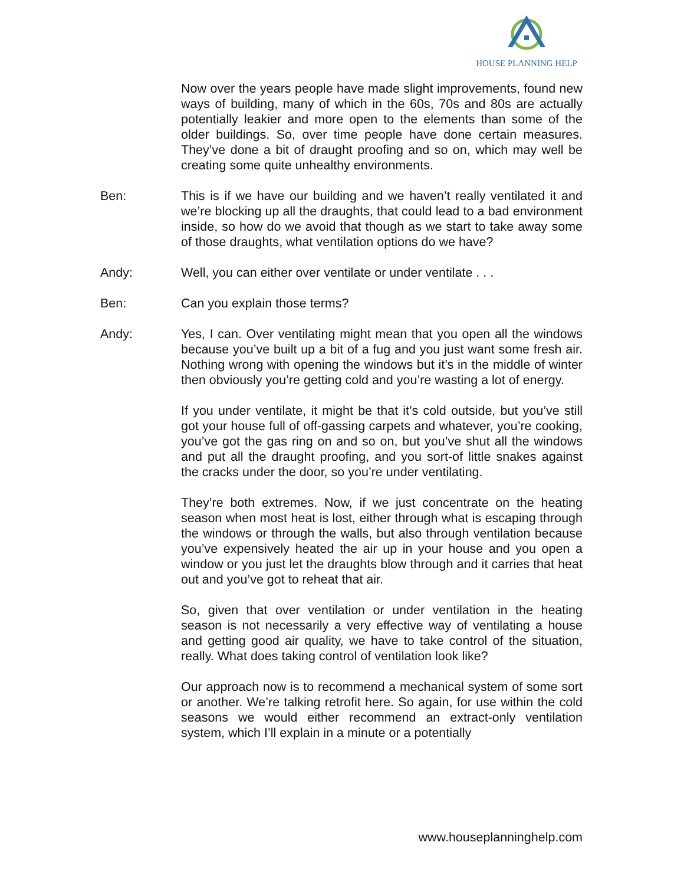HOUSE PLANNING HELP
Now over the years people have made slight improvements, found new ways of building, many of which in the 60s, 70s and 80s are actually potentially leakier and more open to the elements than some of the older buildings. So, over time people have done certain measures. They’ve done a bit of draught proofing and so on, which may well be creating some quite unhealthy environments.
Ben: This is if we have our building and we haven’t really ventilated it and we’re blocking up all the draughts, that could lead to a bad environment inside, so how do we avoid that though as we start to take away some of those draughts, what ventilation options do we have?
Andy: Well, you can either over ventilate or under ventilate . . .
Ben: Can you explain those terms?
Andy: Yes, I can. Over ventilating might mean that you open all the windows because you’ve built up a bit of a fug and you just want some fresh air. Nothing wrong with opening the windows but it’s in the middle of winter then obviously you’re getting cold and you’re wasting a lot of energy.
If you under ventilate, it might be that it’s cold outside, but you’ve still got your house full of off-gassing carpets and whatever, you’re cooking, you’ve got the gas ring on and so on, but you’ve shut all the windows and put all the draught proofing, and you sort-of little snakes against the cracks under the door, so you’re under ventilating.
They’re both extremes. Now, if we just concentrate on the heating season when most heat is lost, either through what is escaping through the windows or through the walls, but also through ventilation because you’ve expensively heated the air up in your house and you open a window or you just let the draughts blow through and it carries that heat out and you’ve got to reheat that air.
So, given that over ventilation or under ventilation in the heating season is not necessarily a very effective way of ventilating a house and getting good air quality, we have to take control of the situation, really. What does taking control of ventilation look like?
Our approach now is to recommend a mechanical system of some sort or another. We’re talking retrofit here. So again, for use within the cold seasons we would either recommend an extract-only ventilation system, which I’ll explain in a minute or a potentially
www.houseplanninghelp.com